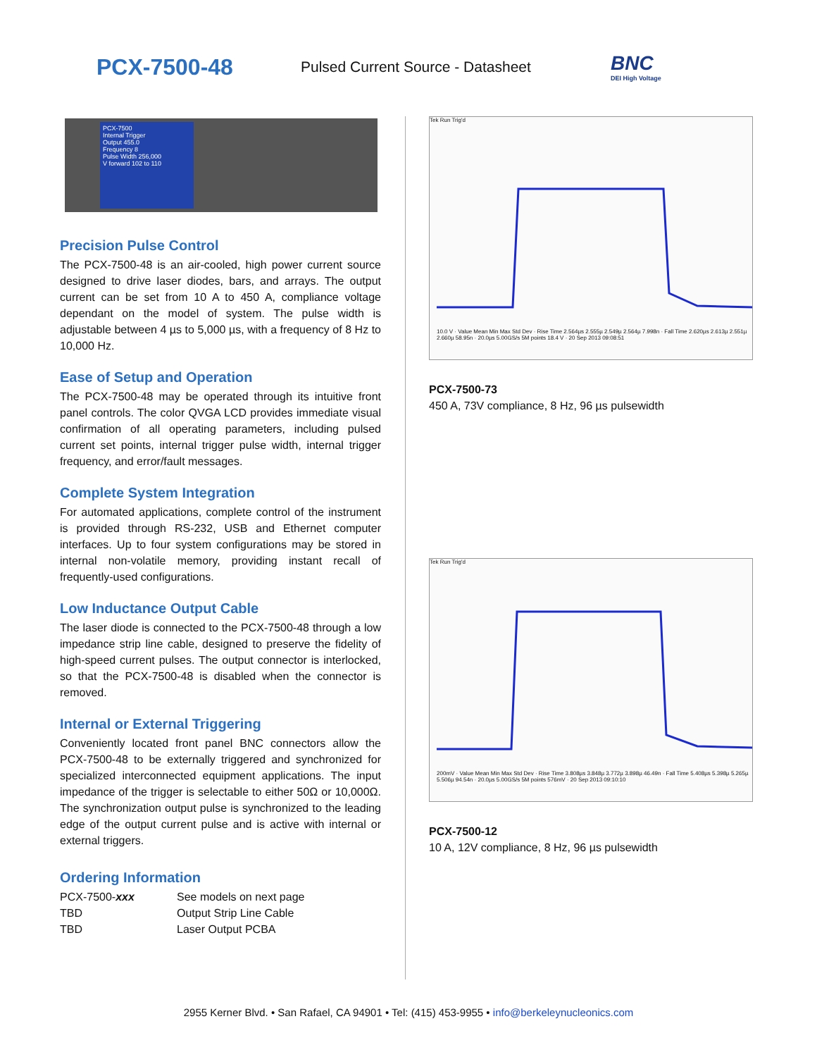PCX-7500-48
Pulsed Current Source - Datasheet
BNC
DEI High Voltage
PCX-7500
Internal Trigger
Output 455.0
Frequency 8
Pulse Width 256,000
V forward 102 to 110
Precision Pulse Control
The PCX-7500-48 is an air-cooled, high power current source designed to drive laser diodes, bars, and arrays. The output current can be set from 10 A to 450 A, compliance voltage dependant on the model of system. The pulse width is adjustable between 4 µs to 5,000 µs, with a frequency of 8 Hz to 10,000 Hz.
Ease of Setup and Operation
The PCX-7500-48 may be operated through its intuitive front panel controls. The color QVGA LCD provides immediate visual confirmation of all operating parameters, including pulsed current set points, internal trigger pulse width, internal trigger frequency, and error/fault messages.
Complete System Integration
For automated applications, complete control of the instrument is provided through RS-232, USB and Ethernet computer interfaces. Up to four system configurations may be stored in internal non-volatile memory, providing instant recall of frequently-used configurations.
Low Inductance Output Cable
The laser diode is connected to the PCX-7500-48 through a low impedance strip line cable, designed to preserve the fidelity of high-speed current pulses. The output connector is interlocked, so that the PCX-7500-48 is disabled when the connector is removed.
Internal or External Triggering
Conveniently located front panel BNC connectors allow the PCX-7500-48 to be externally triggered and synchronized for specialized interconnected equipment applications. The input impedance of the trigger is selectable to either 50Ω or 10,000Ω. The synchronization output pulse is synchronized to the leading edge of the output current pulse and is active with internal or external triggers.
Ordering Information
| PCX-7500- xxx | See models on next page |
| TBD | Output Strip Line Cable |
| TBD | Laser Output PCBA |
Tek Run Trig'd
10.0 V · Value Mean Min Max Std Dev · Rise Time 2.564µs 2.555µ 2.549µ 2.564µ 7.998n · Fall Time 2.620µs 2.613µ 2.551µ 2.660µ 58.95n · 20.0µs 5.00GS/s 5M points 18.4 V · 20 Sep 2013 09:08:51
PCX-7500-73
450 A, 73V compliance, 8 Hz, 96 µs pulsewidth
Tek Run Trig'd
200mV · Value Mean Min Max Std Dev · Rise Time 3.808µs 3.848µ 3.772µ 3.898µ 46.49n · Fall Time 5.408µs 5.398µ 5.265µ 5.506µ 94.54n · 20.0µs 5.00GS/s 5M points 576mV · 20 Sep 2013 09:10:10
PCX-7500-12
10 A, 12V compliance, 8 Hz, 96 µs pulsewidth
2955 Kerner Blvd. • San Rafael, CA 94901 • Tel: (415) 453-9955 • info@berkeleynucleonics.com